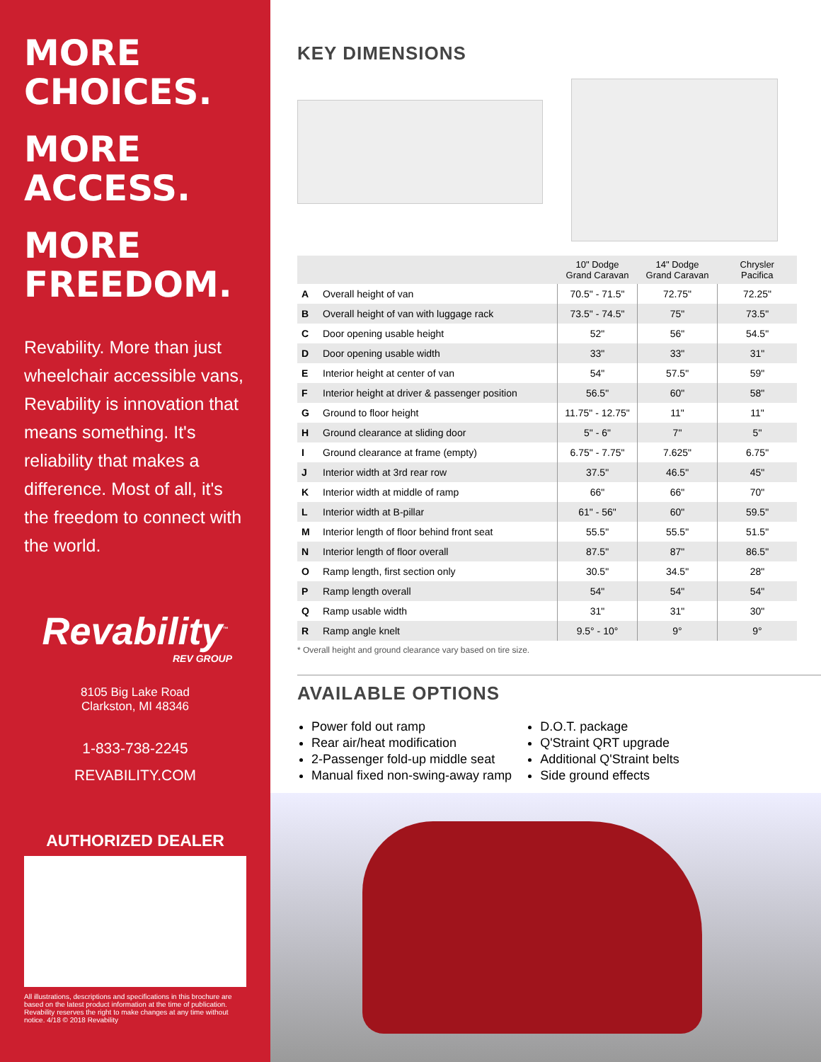MORE
CHOICES.
MORE
ACCESS.
MORE
FREEDOM.
Revability. More than just wheelchair accessible vans, Revability is innovation that means something. It's reliability that makes a difference. Most of all, it's the freedom to connect with the world.
Revability<sup>™</sup>
REV GROUP
8105 Big Lake Road
Clarkston, MI 48346
1-833-738-2245
REVABILITY.COM
AUTHORIZED DEALER
All illustrations, descriptions and specifications in this brochure are based on the latest product information at the time of publication. Revability reserves the right to make changes at any time without notice. 4/18 © 2018 Revability
KEY DIMENSIONS
| | | 10" Dodge Grand Caravan | 14" Dodge Grand Caravan | Chrysler Pacifica |
| --- | --- | --- | --- | --- |
| A | Overall height of van | 70.5" - 71.5" | 72.75" | 72.25" |
| B | Overall height of van with luggage rack | 73.5" - 74.5" | 75" | 73.5" |
| C | Door opening usable height | 52" | 56" | 54.5" |
| D | Door opening usable width | 33" | 33" | 31" |
| E | Interior height at center of van | 54" | 57.5" | 59" |
| F | Interior height at driver & passenger position | 56.5" | 60" | 58" |
| G | Ground to floor height | 11.75" - 12.75" | 11" | 11" |
| H | Ground clearance at sliding door | 5" - 6" | 7" | 5" |
| I | Ground clearance at frame (empty) | 6.75" - 7.75" | 7.625" | 6.75" |
| J | Interior width at 3rd rear row | 37.5" | 46.5" | 45" |
| K | Interior width at middle of ramp | 66" | 66" | 70" |
| L | Interior width at B-pillar | 61" - 56" | 60" | 59.5" |
| M | Interior length of floor behind front seat | 55.5" | 55.5" | 51.5" |
| N | Interior length of floor overall | 87.5" | 87" | 86.5" |
| O | Ramp length, first section only | 30.5" | 34.5" | 28" |
| P | Ramp length overall | 54" | 54" | 54" |
| Q | Ramp usable width | 31" | 31" | 30" |
| R | Ramp angle knelt | 9.5° - 10° | 9° | 9° |
* Overall height and ground clearance vary based on tire size.
AVAILABLE OPTIONS
Power fold out ramp
Rear air/heat modification
2-Passenger fold-up middle seat
Manual fixed non-swing-away ramp
D.O.T. package
Q'Straint QRT upgrade
Additional Q'Straint belts
Side ground effects